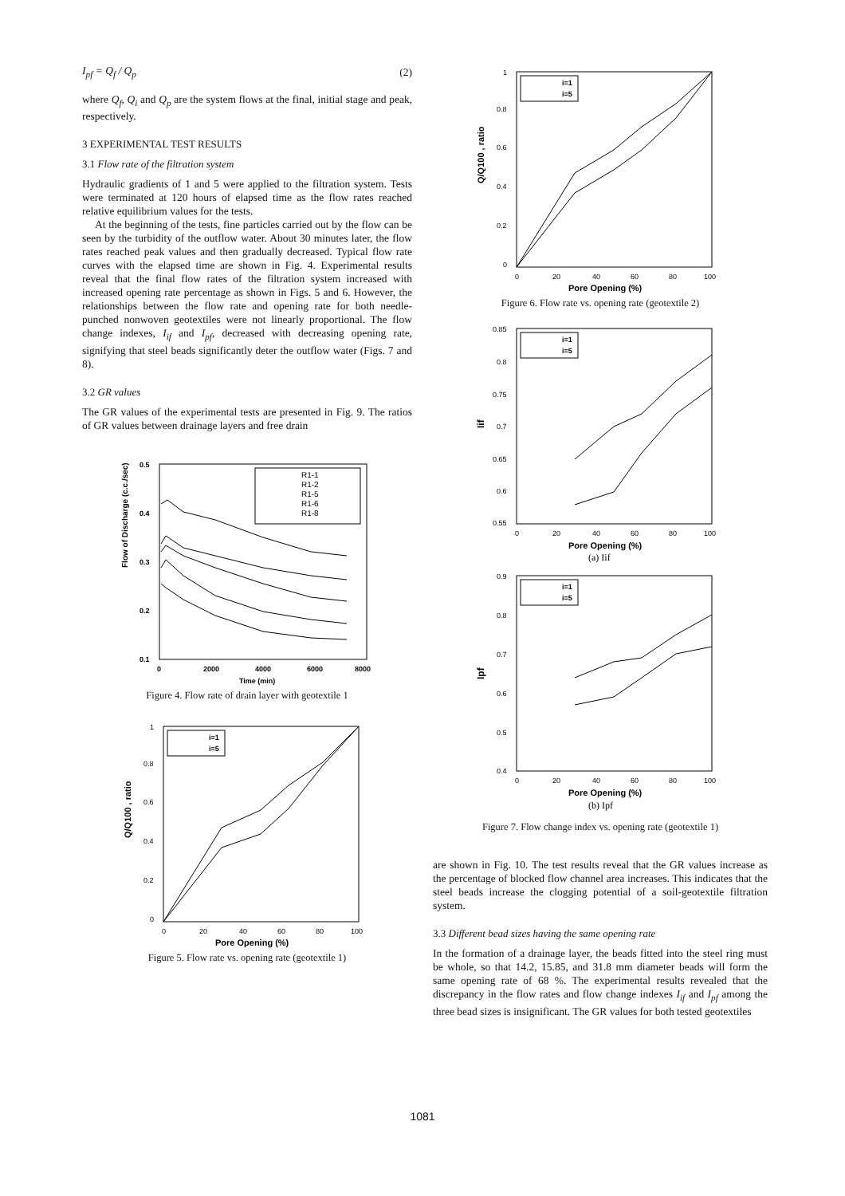I<sub>pf</sub> = Q<sub>f</sub> / Q<sub>p</sub> (2)
where Q<sub>f</sub>, Q<sub>i</sub> and Q<sub>p</sub> are the system flows at the final, initial stage and peak, respectively.
3 EXPERIMENTAL TEST RESULTS
3.1 Flow rate of the filtration system
Hydraulic gradients of 1 and 5 were applied to the filtration system. Tests were terminated at 120 hours of elapsed time as the flow rates reached relative equilibrium values for the tests.
At the beginning of the tests, fine particles carried out by the flow can be seen by the turbidity of the outflow water. About 30 minutes later, the flow rates reached peak values and then gradually decreased. Typical flow rate curves with the elapsed time are shown in Fig. 4. Experimental results reveal that the final flow rates of the filtration system increased with increased opening rate percentage as shown in Figs. 5 and 6. However, the relationships between the flow rate and opening rate for both needle-punched nonwoven geotextiles were not linearly proportional. The flow change indexes, I<sub>if</sub> and I<sub>pf</sub>, decreased with decreasing opening rate, signifying that steel beads significantly deter the outflow water (Figs. 7 and 8).
3.2 GR values
The GR values of the experimental tests are presented in Fig. 9. The ratios of GR values between drainage layers and free drain
Flow of Discharge (c.c./sec)
0.5
0.4
0.3
0.2
0.1
0
2000
4000
6000
8000
Time (min)
R1-1
R1-2
R1-5
R1-6
R1-8
Figure 4. Flow rate of drain layer with geotextile 1
Q/Q100 , ratio
1
0.8
0.6
0.4
0.2
0
0
20
40
60
80
100
Pore Opening (%)
i=1
i=5
Figure 5. Flow rate vs. opening rate (geotextile 1)
Q/Q100 , ratio
1
0.8
0.6
0.4
0.2
0
0
20
40
60
80
100
Pore Opening (%)
i=1
i=5
Figure 6. Flow rate vs. opening rate (geotextile 2)
Iif
0.85
0.8
0.75
0.7
0.65
0.6
0.55
0
20
40
60
80
100
Pore Opening (%)
(a) Iif
i=1
i=5
Ipf
0.9
0.8
0.7
0.6
0.5
0.4
0
20
40
60
80
100
Pore Opening (%)
(b) Ipf
i=1
i=5
Figure 7. Flow change index vs. opening rate (geotextile 1)
are shown in Fig. 10. The test results reveal that the GR values increase as the percentage of blocked flow channel area increases. This indicates that the steel beads increase the clogging potential of a soil-geotextile filtration system.
3.3 Different bead sizes having the same opening rate
In the formation of a drainage layer, the beads fitted into the steel ring must be whole, so that 14.2, 15.85, and 31.8 mm diameter beads will form the same opening rate of 68 %. The experimental results revealed that the discrepancy in the flow rates and flow change indexes I<sub>if</sub> and I<sub>pf</sub> among the three bead sizes is insignificant. The GR values for both tested geotextiles
1081